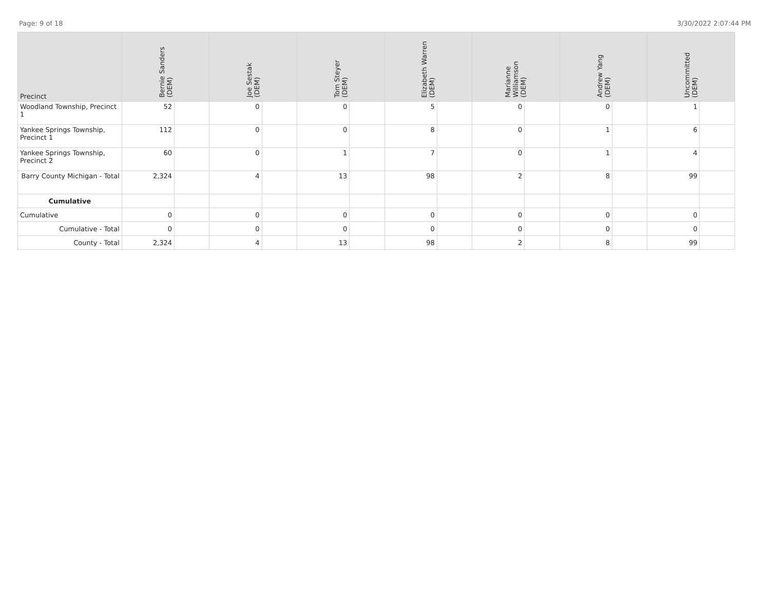Page: 9 of 18 3/30/2022 2:07:44 PM
| Precinct | Bernie Sanders (DEM) | | Joe Sestak (DEM) | | Tom Steyer (DEM) | | Elizabeth Warren (DEM) | | Marianne Williamson (DEM) | | Andrew Yang (DEM) | | Uncommitted (DEM) | |
| --- | --- | --- | --- | --- | --- | --- | --- | --- | --- | --- | --- | --- | --- | --- |
| Woodland Township, Precinct 1 | 52 | | 0 | | 0 | | 5 | | 0 | | 0 | | 1 | |
| Yankee Springs Township, Precinct 1 | 112 | | 0 | | 0 | | 8 | | 0 | | 1 | | 6 | |
| Yankee Springs Township, Precinct 2 | 60 | | 0 | | 1 | | 7 | | 0 | | 1 | | 4 | |
| Barry County Michigan - Total | 2,324 | | 4 | | 13 | | 98 | | 2 | | 8 | | 99 | |
| Cumulative | | | | | | | | | | | | | | |
| Cumulative | 0 | | 0 | | 0 | | 0 | | 0 | | 0 | | 0 | |
| Cumulative - Total | 0 | | 0 | | 0 | | 0 | | 0 | | 0 | | 0 | |
| County - Total | 2,324 | | 4 | | 13 | | 98 | | 2 | | 8 | | 99 | |